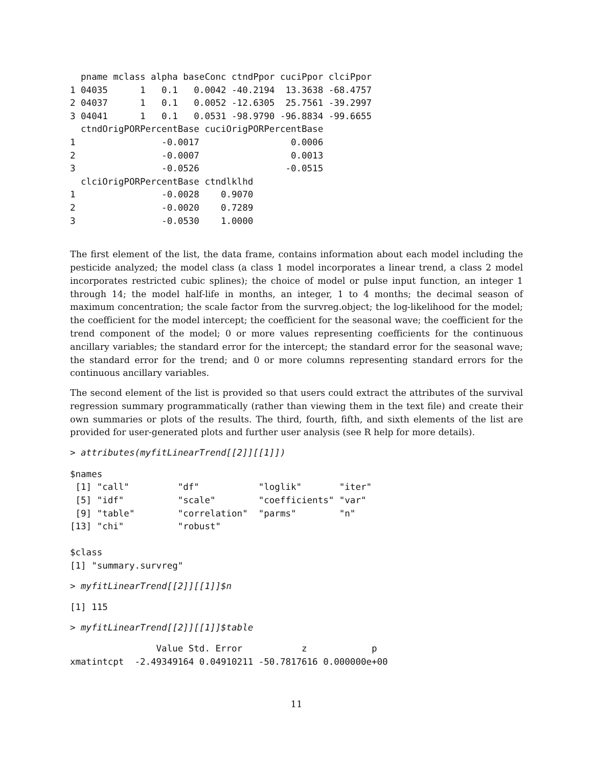pname mclass alpha baseConc ctndPpor cuciPpor clciPpor
1 04035      1   0.1   0.0042 -40.2194  13.3638 -68.4757
2 04037      1   0.1   0.0052 -12.6305  25.7561 -39.2997
3 04041      1   0.1   0.0531 -98.9790 -96.8834 -99.6655
  ctndOrigPORPercentBase cuciOrigPORPercentBase
1                -0.0017                 0.0006
2                -0.0007                 0.0013
3                -0.0526                -0.0515
  clciOrigPORPercentBase ctndlklhd
1                -0.0028    0.9070
2                -0.0020    0.7289
3                -0.0530    1.0000
The first element of the list, the data frame, contains information about each model including the pesticide analyzed; the model class (a class 1 model incorporates a linear trend, a class 2 model incorporates restricted cubic splines); the choice of model or pulse input function, an integer 1 through 14; the model half-life in months, an integer, 1 to 4 months; the decimal season of maximum concentration; the scale factor from the survreg.object; the log-likelihood for the model; the coefficient for the model intercept; the coefficient for the seasonal wave; the coefficient for the trend component of the model; 0 or more values representing coefficients for the continuous ancillary variables; the standard error for the intercept; the standard error for the seasonal wave; the standard error for the trend; and 0 or more columns representing standard errors for the continuous ancillary variables.
The second element of the list is provided so that users could extract the attributes of the survival regression summary programmatically (rather than viewing them in the text file) and create their own summaries or plots of the results. The third, fourth, fifth, and sixth elements of the list are provided for user-generated plots and further user analysis (see R help for more details).
> attributes(myfitLinearTrend[[2]][[1]])
$names
 [1] "call"         "df"           "loglik"       "iter"
 [5] "idf"          "scale"        "coefficients" "var"
 [9] "table"        "correlation"  "parms"        "n"
[13] "chi"          "robust"

$class
[1] "summary.survreg"
> myfitLinearTrend[[2]][[1]]$n
[1] 115
> myfitLinearTrend[[2]][[1]]$table
                Value Std. Error           z            p
xmatintcpt  -2.49349164 0.04910211 -50.7817616 0.000000e+00
11